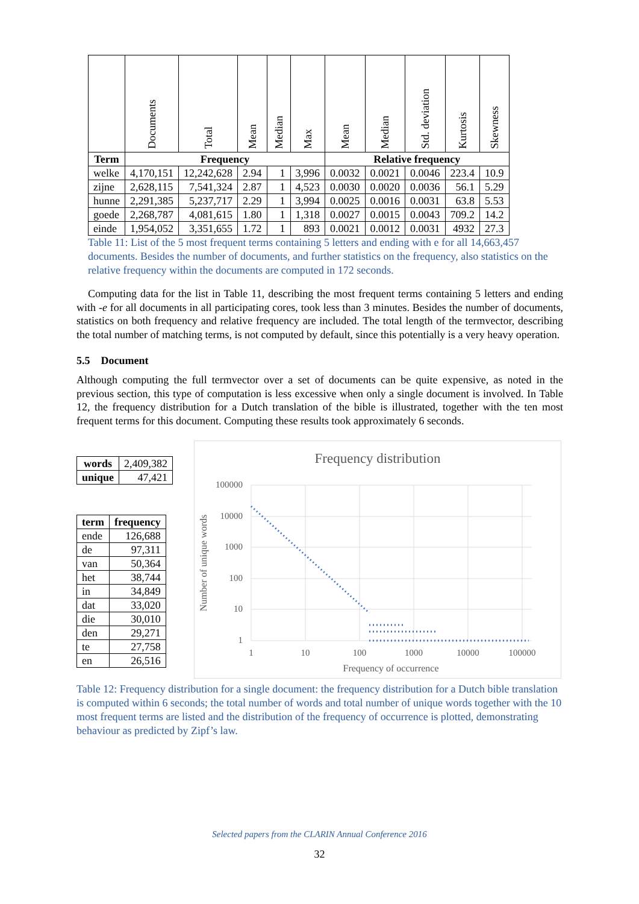| | Documents | Total | Mean | Median | Max | Mean | Median | Std. deviation | Kurtosis | Skewness |
| --- | --- | --- | --- | --- | --- | --- | --- | --- | --- | --- |
| Term | Frequency | | | | | Relative frequency | | | | |
| welke | 4,170,151 | 12,242,628 | 2.94 | 1 | 3,996 | 0.0032 | 0.0021 | 0.0046 | 223.4 | 10.9 |
| zijne | 2,628,115 | 7,541,324 | 2.87 | 1 | 4,523 | 0.0030 | 0.0020 | 0.0036 | 56.1 | 5.29 |
| hunne | 2,291,385 | 5,237,717 | 2.29 | 1 | 3,994 | 0.0025 | 0.0016 | 0.0031 | 63.8 | 5.53 |
| goede | 2,268,787 | 4,081,615 | 1.80 | 1 | 1,318 | 0.0027 | 0.0015 | 0.0043 | 709.2 | 14.2 |
| einde | 1,954,052 | 3,351,655 | 1.72 | 1 | 893 | 0.0021 | 0.0012 | 0.0031 | 4932 | 27.3 |
Table 11: List of the 5 most frequent terms containing 5 letters and ending with e for all 14,663,457 documents. Besides the number of documents, and further statistics on the frequency, also statistics on the relative frequency within the documents are computed in 172 seconds.
Computing data for the list in Table 11, describing the most frequent terms containing 5 letters and ending with -e for all documents in all participating cores, took less than 3 minutes. Besides the number of documents, statistics on both frequency and relative frequency are included. The total length of the termvector, describing the total number of matching terms, is not computed by default, since this potentially is a very heavy operation.
5.5 Document
Although computing the full termvector over a set of documents can be quite expensive, as noted in the previous section, this type of computation is less excessive when only a single document is involved. In Table 12, the frequency distribution for a Dutch translation of the bible is illustrated, together with the ten most frequent terms for this document. Computing these results took approximately 6 seconds.
| words | 2,409,382 |
| unique | 47,421 |
| term | frequency |
| --- | --- |
| ende | 126,688 |
| de | 97,311 |
| van | 50,364 |
| het | 38,744 |
| in | 34,849 |
| dat | 33,020 |
| die | 30,010 |
| den | 29,271 |
| te | 27,758 |
| en | 26,516 |
Frequency distribution
100000
10000
1000
100
10
1
1
10
100
1000
10000
100000
Frequency of occurrence
Number of unique words
Table 12: Frequency distribution for a single document: the frequency distribution for a Dutch bible translation is computed within 6 seconds; the total number of words and total number of unique words together with the 10 most frequent terms are listed and the distribution of the frequency of occurrence is plotted, demonstrating behaviour as predicted by Zipf’s law.
Selected papers from the CLARIN Annual Conference 2016
32